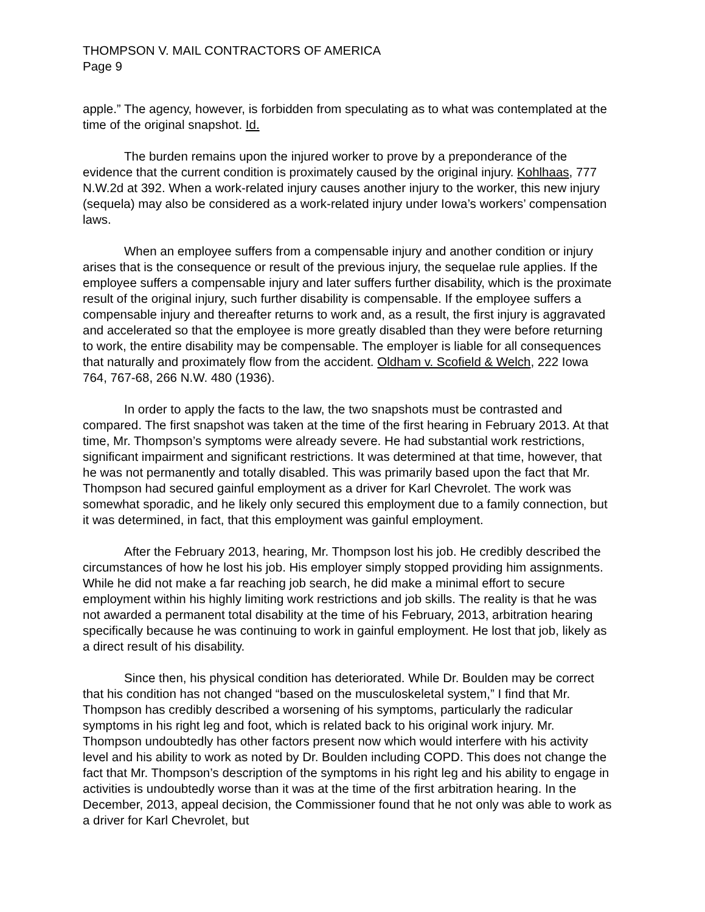THOMPSON V. MAIL CONTRACTORS OF AMERICA
Page 9
apple.” The agency, however, is forbidden from speculating as to what was contemplated at the time of the original snapshot. Id.
The burden remains upon the injured worker to prove by a preponderance of the evidence that the current condition is proximately caused by the original injury. Kohlhaas, 777 N.W.2d at 392. When a work-related injury causes another injury to the worker, this new injury (sequela) may also be considered as a work-related injury under Iowa’s workers’ compensation laws.
When an employee suffers from a compensable injury and another condition or injury arises that is the consequence or result of the previous injury, the sequelae rule applies. If the employee suffers a compensable injury and later suffers further disability, which is the proximate result of the original injury, such further disability is compensable. If the employee suffers a compensable injury and thereafter returns to work and, as a result, the first injury is aggravated and accelerated so that the employee is more greatly disabled than they were before returning to work, the entire disability may be compensable. The employer is liable for all consequences that naturally and proximately flow from the accident. Oldham v. Scofield & Welch, 222 Iowa 764, 767-68, 266 N.W. 480 (1936).
In order to apply the facts to the law, the two snapshots must be contrasted and compared. The first snapshot was taken at the time of the first hearing in February 2013. At that time, Mr. Thompson’s symptoms were already severe. He had substantial work restrictions, significant impairment and significant restrictions. It was determined at that time, however, that he was not permanently and totally disabled. This was primarily based upon the fact that Mr. Thompson had secured gainful employment as a driver for Karl Chevrolet. The work was somewhat sporadic, and he likely only secured this employment due to a family connection, but it was determined, in fact, that this employment was gainful employment.
After the February 2013, hearing, Mr. Thompson lost his job. He credibly described the circumstances of how he lost his job. His employer simply stopped providing him assignments. While he did not make a far reaching job search, he did make a minimal effort to secure employment within his highly limiting work restrictions and job skills. The reality is that he was not awarded a permanent total disability at the time of his February, 2013, arbitration hearing specifically because he was continuing to work in gainful employment. He lost that job, likely as a direct result of his disability.
Since then, his physical condition has deteriorated. While Dr. Boulden may be correct that his condition has not changed “based on the musculoskeletal system,” I find that Mr. Thompson has credibly described a worsening of his symptoms, particularly the radicular symptoms in his right leg and foot, which is related back to his original work injury. Mr. Thompson undoubtedly has other factors present now which would interfere with his activity level and his ability to work as noted by Dr. Boulden including COPD. This does not change the fact that Mr. Thompson’s description of the symptoms in his right leg and his ability to engage in activities is undoubtedly worse than it was at the time of the first arbitration hearing. In the December, 2013, appeal decision, the Commissioner found that he not only was able to work as a driver for Karl Chevrolet, but